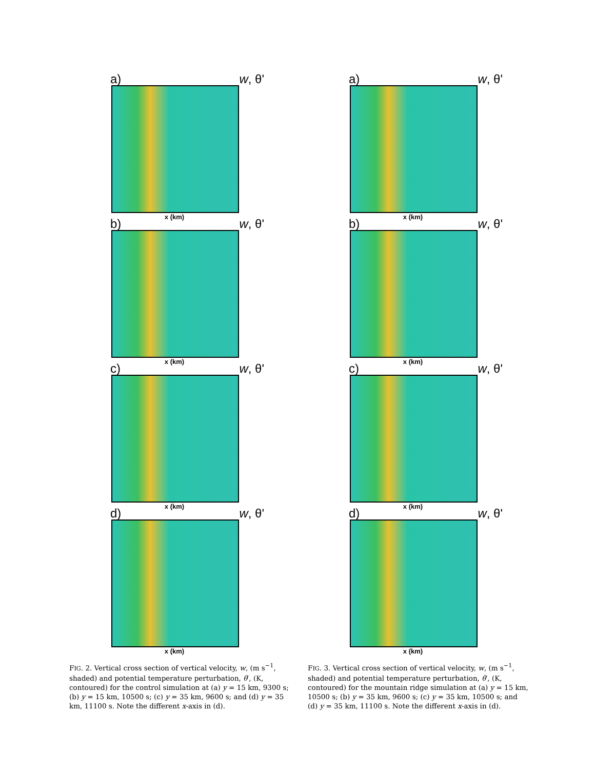a) w, θ'
x (km)
b) w, θ'
x (km)
c) w, θ'
x (km)
d) w, θ'
x (km)
FIG. 2. Vertical cross section of vertical velocity, w, (m s<sup>−1</sup>, shaded) and potential temperature perturbation, θ′, (K, contoured) for the control simulation at (a) y = 15 km, 9300 s; (b) y = 15 km, 10500 s; (c) y = 35 km, 9600 s; and (d) y = 35 km, 11100 s. Note the different x-axis in (d).
a) w, θ'
x (km)
b) w, θ'
x (km)
c) w, θ'
x (km)
d) w, θ'
x (km)
FIG. 3. Vertical cross section of vertical velocity, w, (m s<sup>−1</sup>, shaded) and potential temperature perturbation, θ′, (K, contoured) for the mountain ridge simulation at (a) y = 15 km, 10500 s; (b) y = 35 km, 9600 s; (c) y = 35 km, 10500 s; and (d) y = 35 km, 11100 s. Note the different x-axis in (d).